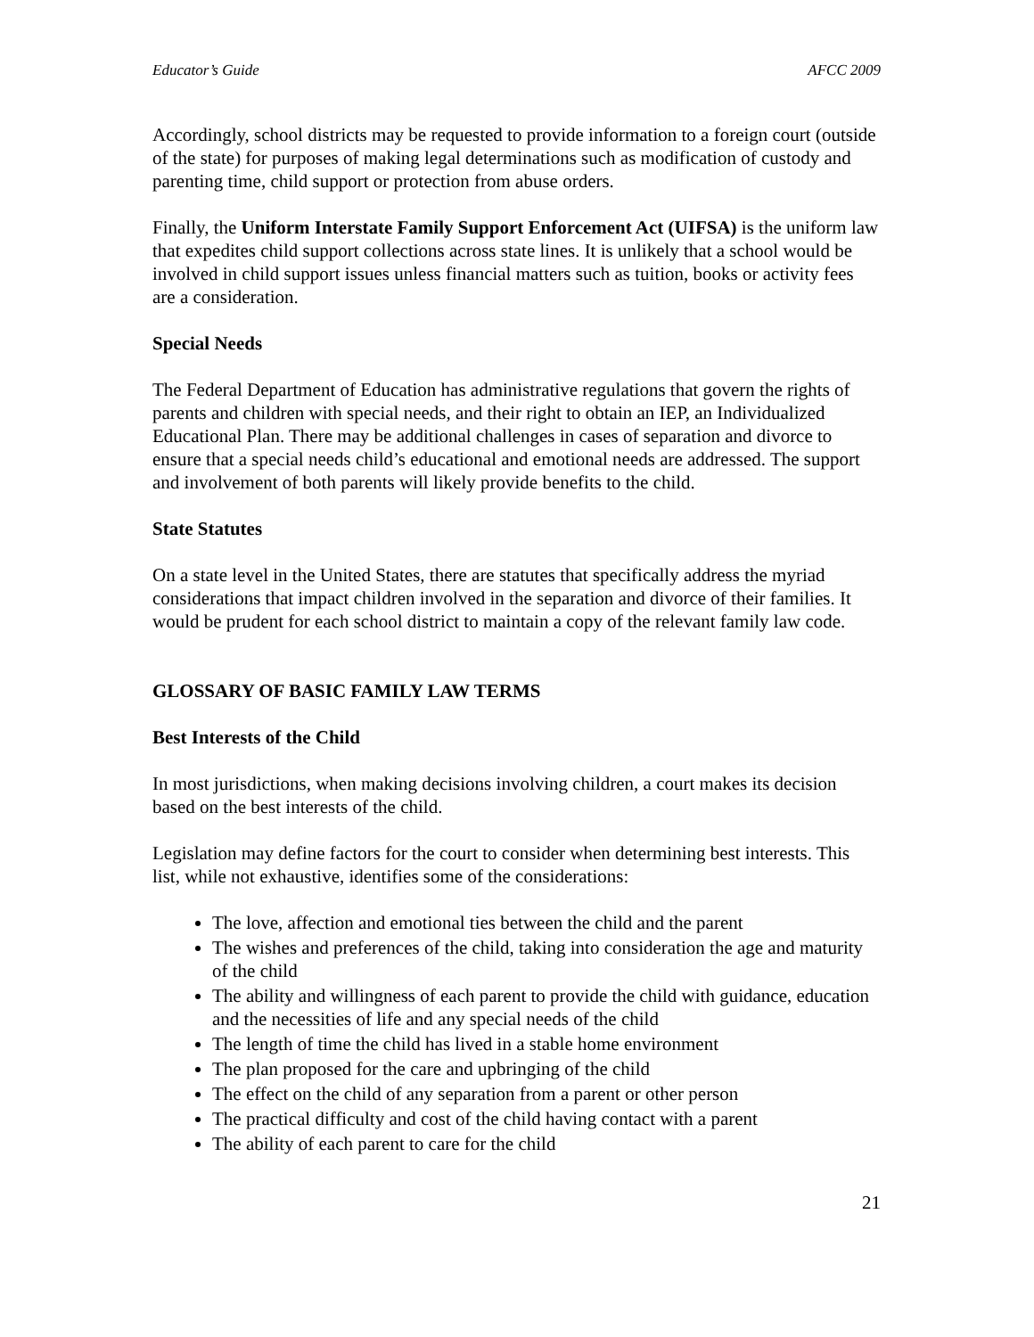Educator’s Guide AFCC 2009
Accordingly, school districts may be requested to provide information to a foreign court (outside of the state) for purposes of making legal determinations such as modification of custody and parenting time, child support or protection from abuse orders.
Finally, the Uniform Interstate Family Support Enforcement Act (UIFSA) is the uniform law that expedites child support collections across state lines. It is unlikely that a school would be involved in child support issues unless financial matters such as tuition, books or activity fees are a consideration.
Special Needs
The Federal Department of Education has administrative regulations that govern the rights of parents and children with special needs, and their right to obtain an IEP, an Individualized Educational Plan. There may be additional challenges in cases of separation and divorce to ensure that a special needs child’s educational and emotional needs are addressed. The support and involvement of both parents will likely provide benefits to the child.
State Statutes
On a state level in the United States, there are statutes that specifically address the myriad considerations that impact children involved in the separation and divorce of their families. It would be prudent for each school district to maintain a copy of the relevant family law code.
GLOSSARY OF BASIC FAMILY LAW TERMS
Best Interests of the Child
In most jurisdictions, when making decisions involving children, a court makes its decision based on the best interests of the child.
Legislation may define factors for the court to consider when determining best interests. This list, while not exhaustive, identifies some of the considerations:
The love, affection and emotional ties between the child and the parent
The wishes and preferences of the child, taking into consideration the age and maturity of the child
The ability and willingness of each parent to provide the child with guidance, education and the necessities of life and any special needs of the child
The length of time the child has lived in a stable home environment
The plan proposed for the care and upbringing of the child
The effect on the child of any separation from a parent or other person
The practical difficulty and cost of the child having contact with a parent
The ability of each parent to care for the child
21